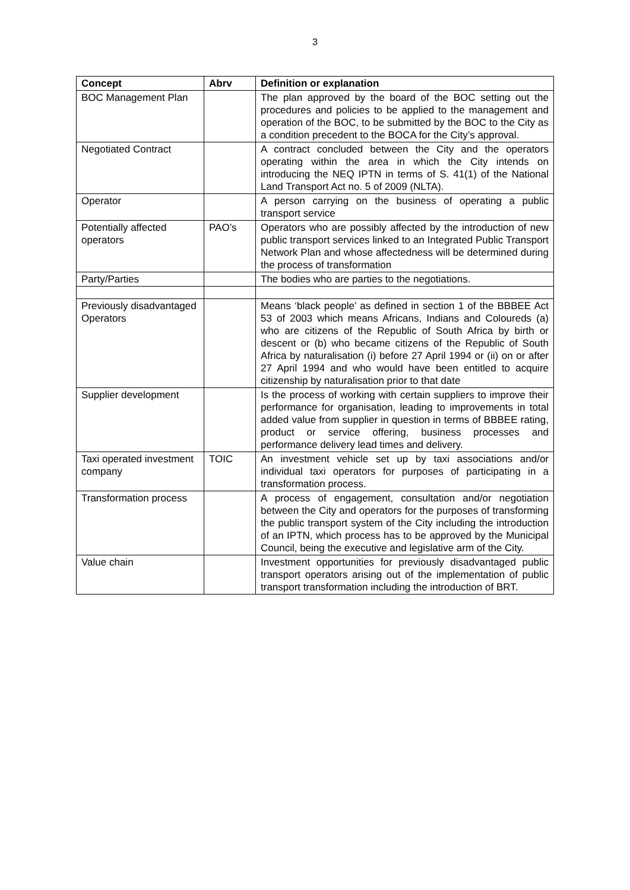3
| Concept | Abrv | Definition or explanation |
| --- | --- | --- |
| BOC Management Plan | | The plan approved by the board of the BOC setting out the procedures and policies to be applied to the management and operation of the BOC, to be submitted by the BOC to the City as a condition precedent to the BOCA for the City’s approval. |
| Negotiated Contract | | A contract concluded between the City and the operators operating within the area in which the City intends on introducing the NEQ IPTN in terms of S. 41(1) of the National Land Transport Act no. 5 of 2009 (NLTA). |
| Operator | | A person carrying on the business of operating a public transport service |
| Potentially affected operators | PAO’s | Operators who are possibly affected by the introduction of new public transport services linked to an Integrated Public Transport Network Plan and whose affectedness will be determined during the process of transformation |
| Party/Parties | | The bodies who are parties to the negotiations. |
| Previously disadvantaged Operators | | Means ‘black people’ as defined in section 1 of the BBBEE Act 53 of 2003 which means Africans, Indians and Coloureds (a) who are citizens of the Republic of South Africa by birth or descent or (b) who became citizens of the Republic of South Africa by naturalisation (i) before 27 April 1994 or (ii) on or after 27 April 1994 and who would have been entitled to acquire citizenship by naturalisation prior to that date |
| Supplier development | | Is the process of working with certain suppliers to improve their performance for organisation, leading to improvements in total added value from supplier in question in terms of BBBEE rating, product or service offering, business processes and performance delivery lead times and delivery. |
| Taxi operated investment company | TOIC | An investment vehicle set up by taxi associations and/or individual taxi operators for purposes of participating in a transformation process. |
| Transformation process | | A process of engagement, consultation and/or negotiation between the City and operators for the purposes of transforming the public transport system of the City including the introduction of an IPTN, which process has to be approved by the Municipal Council, being the executive and legislative arm of the City. |
| Value chain | | Investment opportunities for previously disadvantaged public transport operators arising out of the implementation of public transport transformation including the introduction of BRT. |